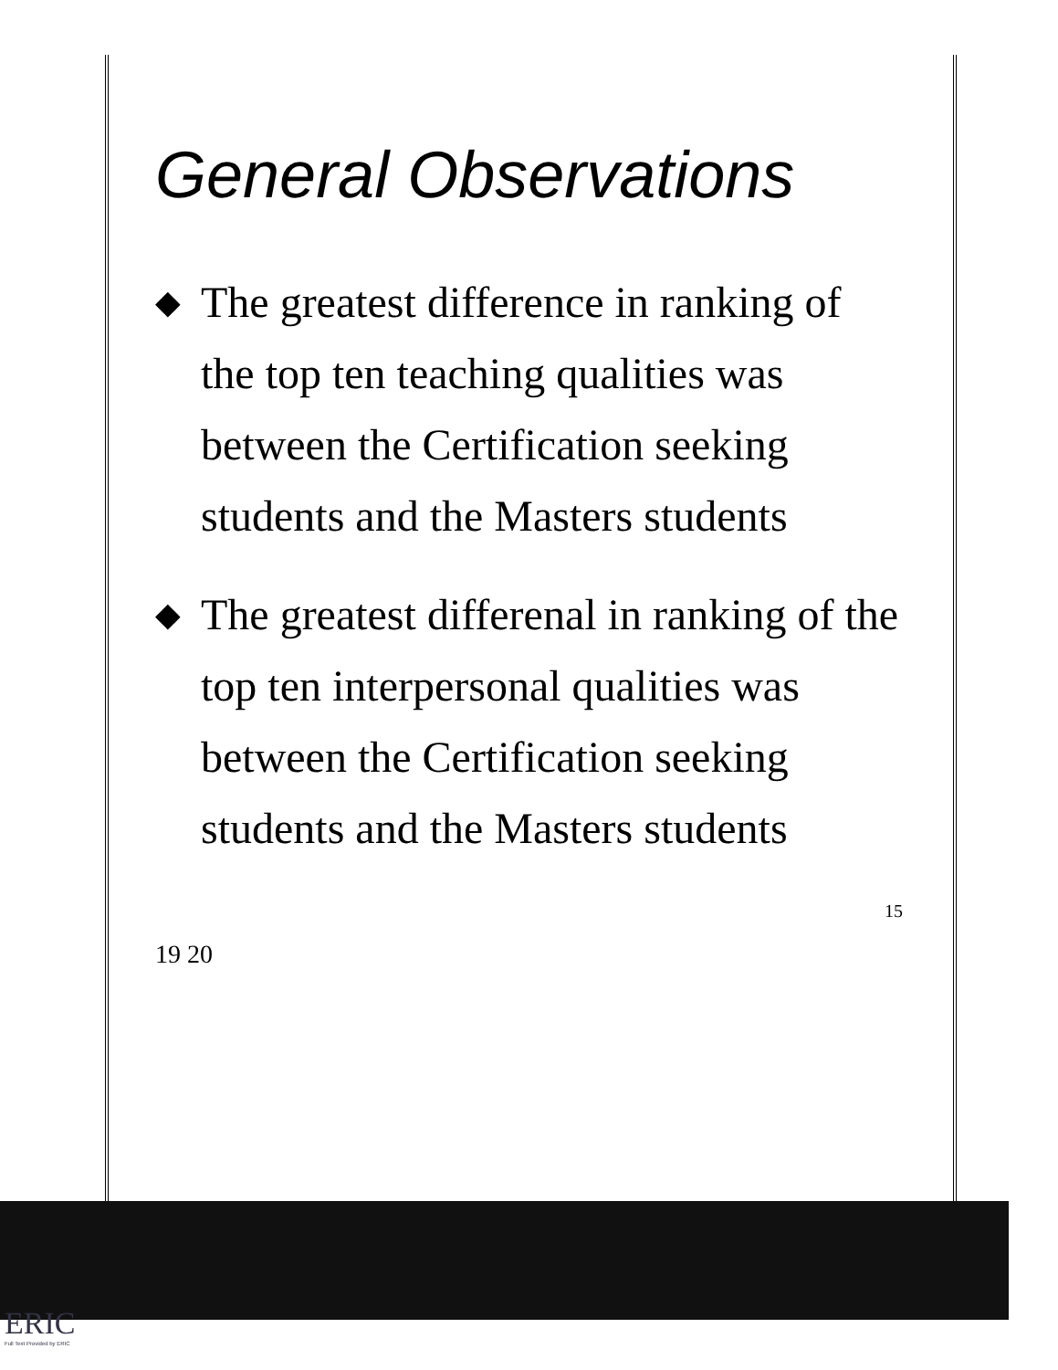General Observations
◆ The greatest difference in ranking of the top ten teaching qualities was between the Certification seeking students and the Masters students
◆ The greatest differenal in ranking of the top ten interpersonal qualities was between the Certification seeking students and the Masters students
15
19 20
ERIC
Full Text Provided by ERIC